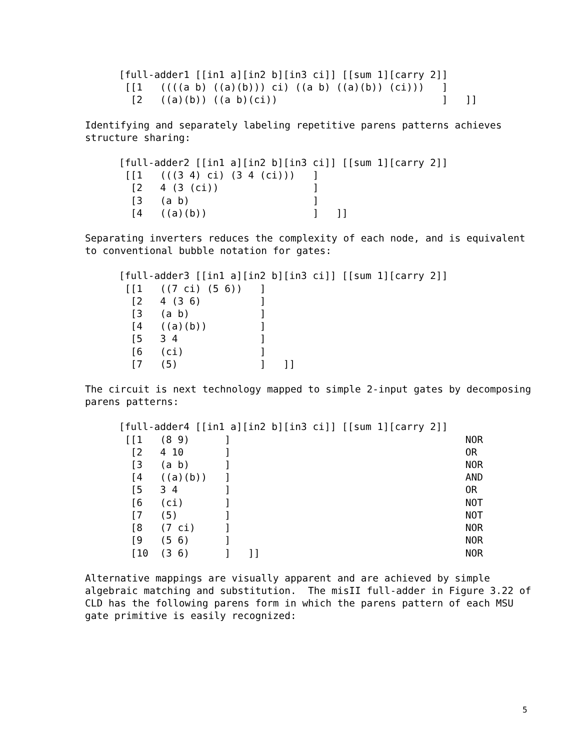[full-adder1 [[in1 a][in2 b][in3 ci]] [[sum 1][carry 2]]
 [[1   ((((a b) ((a)(b))) ci) ((a b) ((a)(b)) (ci)))   ]
  [2   ((a)(b)) ((a b)(ci))                            ]   ]]
Identifying and separately labeling repetitive parens patterns achieves
structure sharing:
[full-adder2 [[in1 a][in2 b][in3 ci]] [[sum 1][carry 2]]
 [[1   (((3 4) ci) (3 4 (ci)))   ]
  [2   4 (3 (ci))                ]
  [3   (a b)                     ]
  [4   ((a)(b))                  ]   ]]
Separating inverters reduces the complexity of each node, and is equivalent
to conventional bubble notation for gates:
[full-adder3 [[in1 a][in2 b][in3 ci]] [[sum 1][carry 2]]
 [[1   ((7 ci) (5 6))   ]
  [2   4 (3 6)          ]
  [3   (a b)            ]
  [4   ((a)(b))         ]
  [5   3 4              ]
  [6   (ci)             ]
  [7   (5)              ]   ]]
The circuit is next technology mapped to simple 2-input gates by decomposing
parens patterns:
[full-adder4 [[in1 a][in2 b][in3 ci]] [[sum 1][carry 2]]
 [[1   (8 9)      ]                                        NOR
  [2   4 10       ]                                        OR
  [3   (a b)      ]                                        NOR
  [4   ((a)(b))   ]                                        AND
  [5   3 4        ]                                        OR
  [6   (ci)       ]                                        NOT
  [7   (5)        ]                                        NOT
  [8   (7 ci)     ]                                        NOR
  [9   (5 6)      ]                                        NOR
  [10  (3 6)      ]   ]]                                   NOR
Alternative mappings are visually apparent and are achieved by simple
algebraic matching and substitution.  The misII full-adder in Figure 3.22 of
CLD has the following parens form in which the parens pattern of each MSU
gate primitive is easily recognized:
5